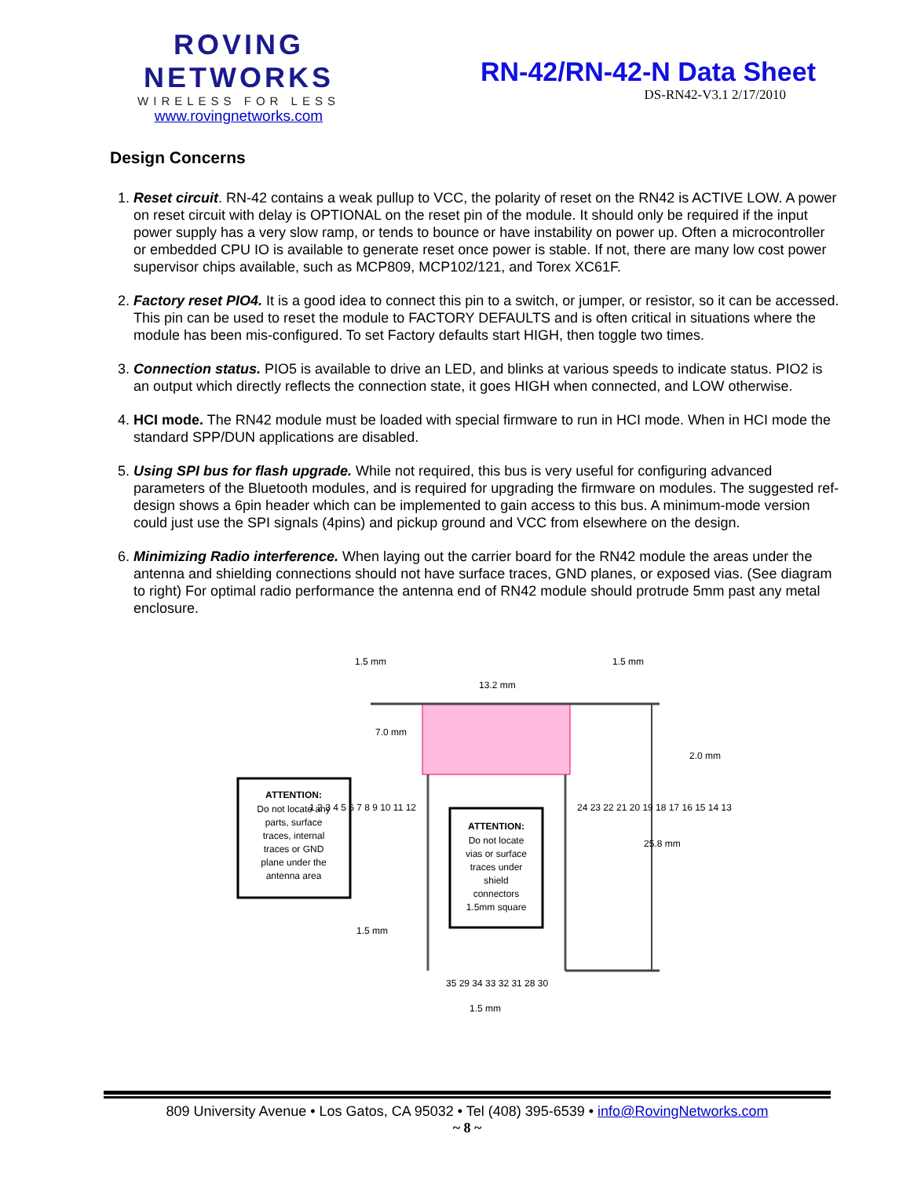ROVING NETWORKS
WIRELESS FOR LESS
www.rovingnetworks.com
RN-42/RN-42-N Data Sheet
DS-RN42-V3.1 2/17/2010
Design Concerns
1. Reset circuit. RN-42 contains a weak pullup to VCC, the polarity of reset on the RN42 is ACTIVE LOW. A power on reset circuit with delay is OPTIONAL on the reset pin of the module. It should only be required if the input power supply has a very slow ramp, or tends to bounce or have instability on power up. Often a microcontroller or embedded CPU IO is available to generate reset once power is stable. If not, there are many low cost power supervisor chips available, such as MCP809, MCP102/121, and Torex XC61F.
2. Factory reset PIO4. It is a good idea to connect this pin to a switch, or jumper, or resistor, so it can be accessed. This pin can be used to reset the module to FACTORY DEFAULTS and is often critical in situations where the module has been mis-configured. To set Factory defaults start HIGH, then toggle two times.
3. Connection status. PIO5 is available to drive an LED, and blinks at various speeds to indicate status. PIO2 is an output which directly reflects the connection state, it goes HIGH when connected, and LOW otherwise.
4. HCI mode. The RN42 module must be loaded with special firmware to run in HCI mode. When in HCI mode the standard SPP/DUN applications are disabled.
5. Using SPI bus for flash upgrade. While not required, this bus is very useful for configuring advanced parameters of the Bluetooth modules, and is required for upgrading the firmware on modules. The suggested ref-design shows a 6pin header which can be implemented to gain access to this bus. A minimum-mode version could just use the SPI signals (4pins) and pickup ground and VCC from elsewhere on the design.
6. Minimizing Radio interference. When laying out the carrier board for the RN42 module the areas under the antenna and shielding connections should not have surface traces, GND planes, or exposed vias. (See diagram to right) For optimal radio performance the antenna end of RN42 module should protrude 5mm past any metal enclosure.
1.5 mm
1.5 mm
13.2 mm
7.0 mm
2.0 mm
25.8 mm
1.5 mm
1.5 mm
ATTENTION:
Do not locate any
parts, surface
traces, internal
traces or GND
plane under the
antenna area
ATTENTION:
Do not locate
vias or surface
traces under
shield
connectors
1.5mm square
1 2 3 4 5 6 7 8 9 10 11 12
24 23 22 21 20 19 18 17 16 15 14 13
35 29 34 33 32 31 28 30
809 University Avenue • Los Gatos, CA 95032 • Tel (408) 395-6539 • info@RovingNetworks.com
~ 8 ~